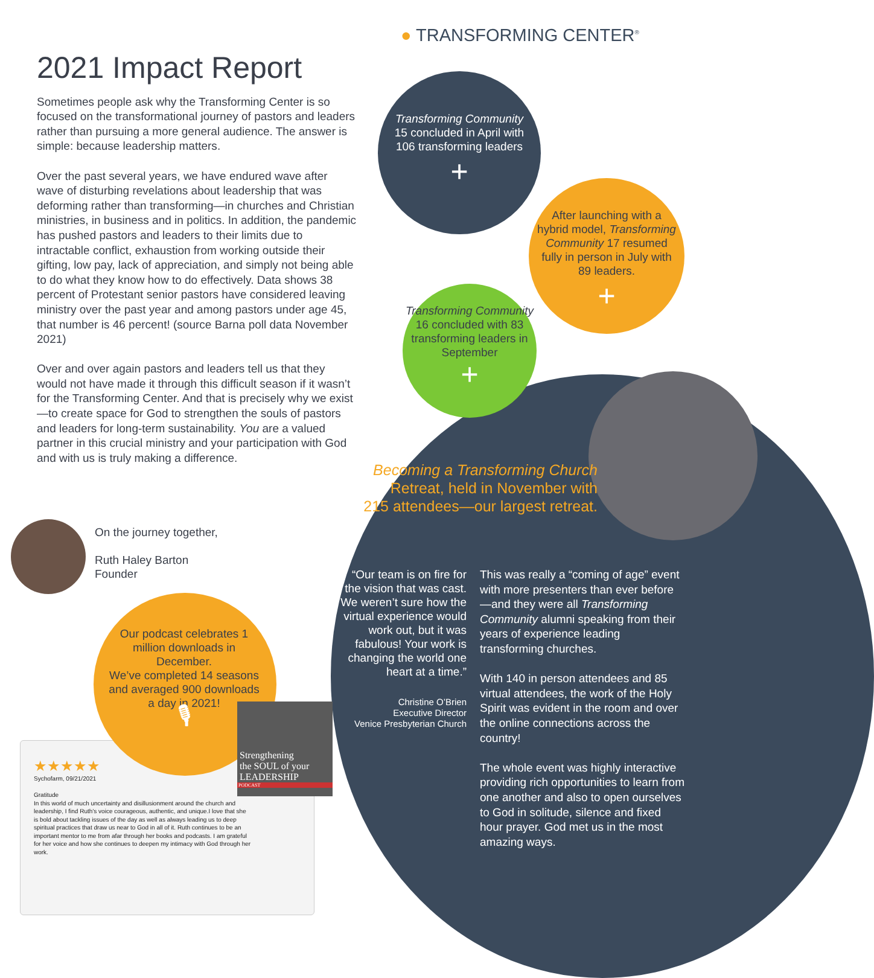Strengthening
the SOUL of your
LEADERSHIP
PODCAST
● TRANSFORMING CENTER<sup>®</sup>
2021 Impact Report
Sometimes people ask why the Transforming Center is so focused on the transformational journey of pastors and leaders rather than pursuing a more general audience. The answer is simple: because leadership matters.
Over the past several years, we have endured wave after wave of disturbing revelations about leadership that was deforming rather than transforming—in churches and Christian ministries, in business and in politics. In addition, the pandemic has pushed pastors and leaders to their limits due to intractable conflict, exhaustion from working outside their gifting, low pay, lack of appreciation, and simply not being able to do what they know how to do effectively. Data shows 38 percent of Protestant senior pastors have considered leaving ministry over the past year and among pastors under age 45, that number is 46 percent! (source Barna poll data November 2021)
Over and over again pastors and leaders tell us that they would not have made it through this difficult season if it wasn’t for the Transforming Center. And that is precisely why we exist—to create space for God to strengthen the souls of pastors and leaders for long-term sustainability. You are a valued partner in this crucial ministry and your participation with God and with us is truly making a difference.
On the journey together,
Ruth Haley Barton
Founder
Transforming Community 15 concluded in April with 106 transforming leaders
+
After launching with a hybrid model, Transforming Community 17 resumed fully in person in July with 89 leaders.
+
Transforming Community 16 concluded with 83 transforming leaders in September
+
Becoming a Transforming Church Retreat, held in November with 215 attendees—our largest retreat.
“Our team is on fire for the vision that was cast. We weren’t sure how the virtual experience would work out, but it was fabulous! Your work is changing the world one heart at a time.”
Christine O’Brien
Executive Director
Venice Presbyterian Church
This was really a “coming of age” event with more presenters than ever before—and they were all Transforming Community alumni speaking from their years of experience leading transforming churches.
With 140 in person attendees and 85 virtual attendees, the work of the Holy Spirit was evident in the room and over the online connections across the country!
The whole event was highly interactive providing rich opportunities to learn from one another and also to open ourselves to God in solitude, silence and fixed hour prayer. God met us in the most amazing ways.
Our podcast celebrates 1 million downloads in December.
We’ve completed 14 seasons and averaged 900 downloads a day in 2021!
🎙
★★★★★
Sychofarm, 09/21/2021
Gratitude
In this world of much uncertainty and disillusionment around the church and leadership, I find Ruth’s voice courageous, authentic, and unique.I love that she is bold about tackling issues of the day as well as always leading us to deep spiritual practices that draw us near to God in all of it. Ruth continues to be an important mentor to me from afar through her books and podcasts. I am grateful for her voice and how she continues to deepen my intimacy with God through her work.